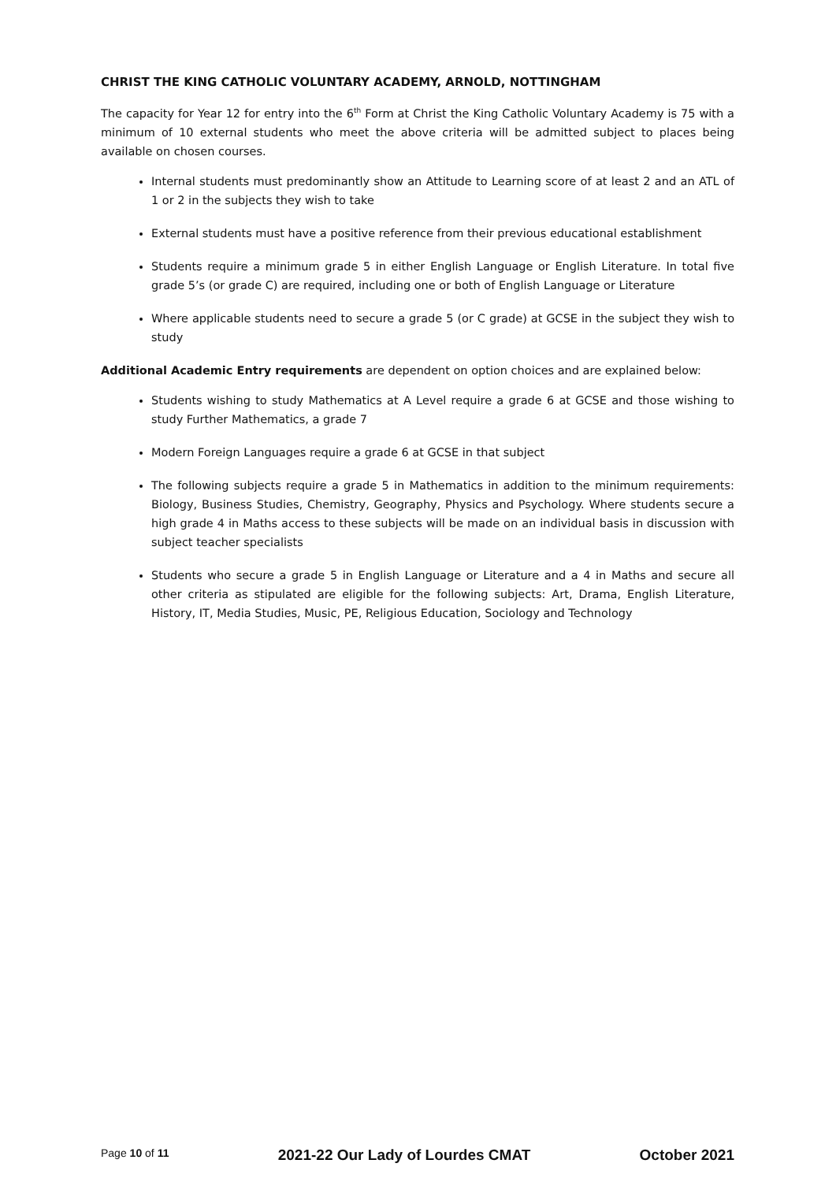CHRIST THE KING CATHOLIC VOLUNTARY ACADEMY, ARNOLD, NOTTINGHAM
The capacity for Year 12 for entry into the 6<sup>th</sup> Form at Christ the King Catholic Voluntary Academy is 75 with a minimum of 10 external students who meet the above criteria will be admitted subject to places being available on chosen courses.
Internal students must predominantly show an Attitude to Learning score of at least 2 and an ATL of 1 or 2 in the subjects they wish to take
External students must have a positive reference from their previous educational establishment
Students require a minimum grade 5 in either English Language or English Literature. In total five grade 5’s (or grade C) are required, including one or both of English Language or Literature
Where applicable students need to secure a grade 5 (or C grade) at GCSE in the subject they wish to study
Additional Academic Entry requirements are dependent on option choices and are explained below:
Students wishing to study Mathematics at A Level require a grade 6 at GCSE and those wishing to study Further Mathematics, a grade 7
Modern Foreign Languages require a grade 6 at GCSE in that subject
The following subjects require a grade 5 in Mathematics in addition to the minimum requirements: Biology, Business Studies, Chemistry, Geography, Physics and Psychology. Where students secure a high grade 4 in Maths access to these subjects will be made on an individual basis in discussion with subject teacher specialists
Students who secure a grade 5 in English Language or Literature and a 4 in Maths and secure all other criteria as stipulated are eligible for the following subjects: Art, Drama, English Literature, History, IT, Media Studies, Music, PE, Religious Education, Sociology and Technology
Page 10 of 11 2021-22 Our Lady of Lourdes CMAT October 2021